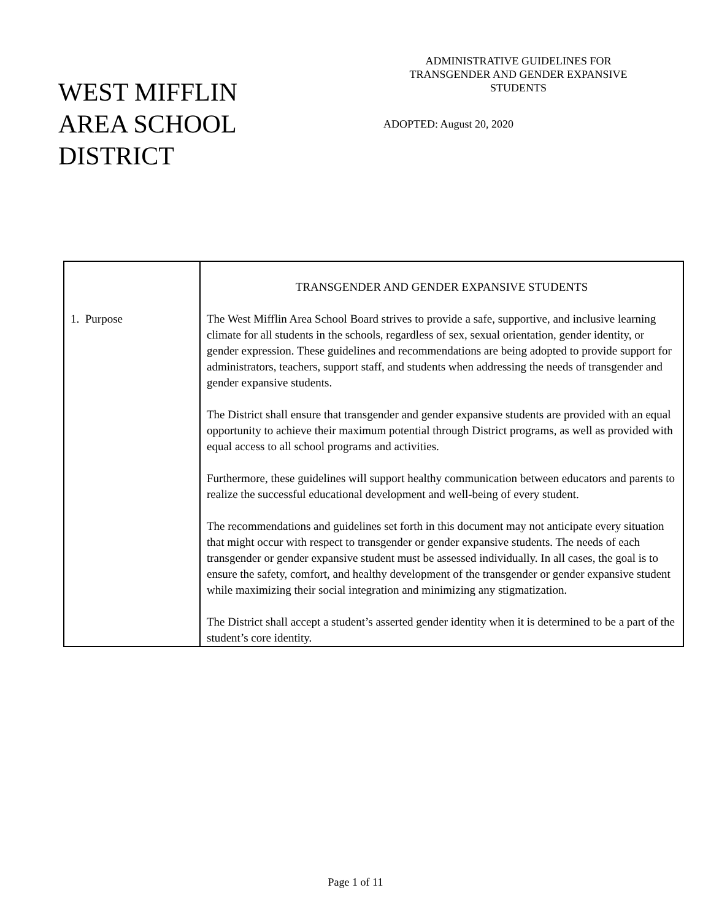WEST MIFFLIN
AREA SCHOOL
DISTRICT
ADMINISTRATIVE GUIDELINES FOR
TRANSGENDER AND GENDER EXPANSIVE
STUDENTS
ADOPTED: August 20, 2020
| 1. Purpose | TRANSGENDER AND GENDER EXPANSIVE STUDENTS The West Mifflin Area School Board strives to provide a safe, supportive, and inclusive learning climate for all students in the schools, regardless of sex, sexual orientation, gender identity, or gender expression. These guidelines and recommendations are being adopted to provide support for administrators, teachers, support staff, and students when addressing the needs of transgender and gender expansive students. The District shall ensure that transgender and gender expansive students are provided with an equal opportunity to achieve their maximum potential through District programs, as well as provided with equal access to all school programs and activities. Furthermore, these guidelines will support healthy communication between educators and parents to realize the successful educational development and well-being of every student. The recommendations and guidelines set forth in this document may not anticipate every situation that might occur with respect to transgender or gender expansive students. The needs of each transgender or gender expansive student must be assessed individually. In all cases, the goal is to ensure the safety, comfort, and healthy development of the transgender or gender expansive student while maximizing their social integration and minimizing any stigmatization. The District shall accept a student’s asserted gender identity when it is determined to be a part of the student’s core identity. |
Page 1 of 11